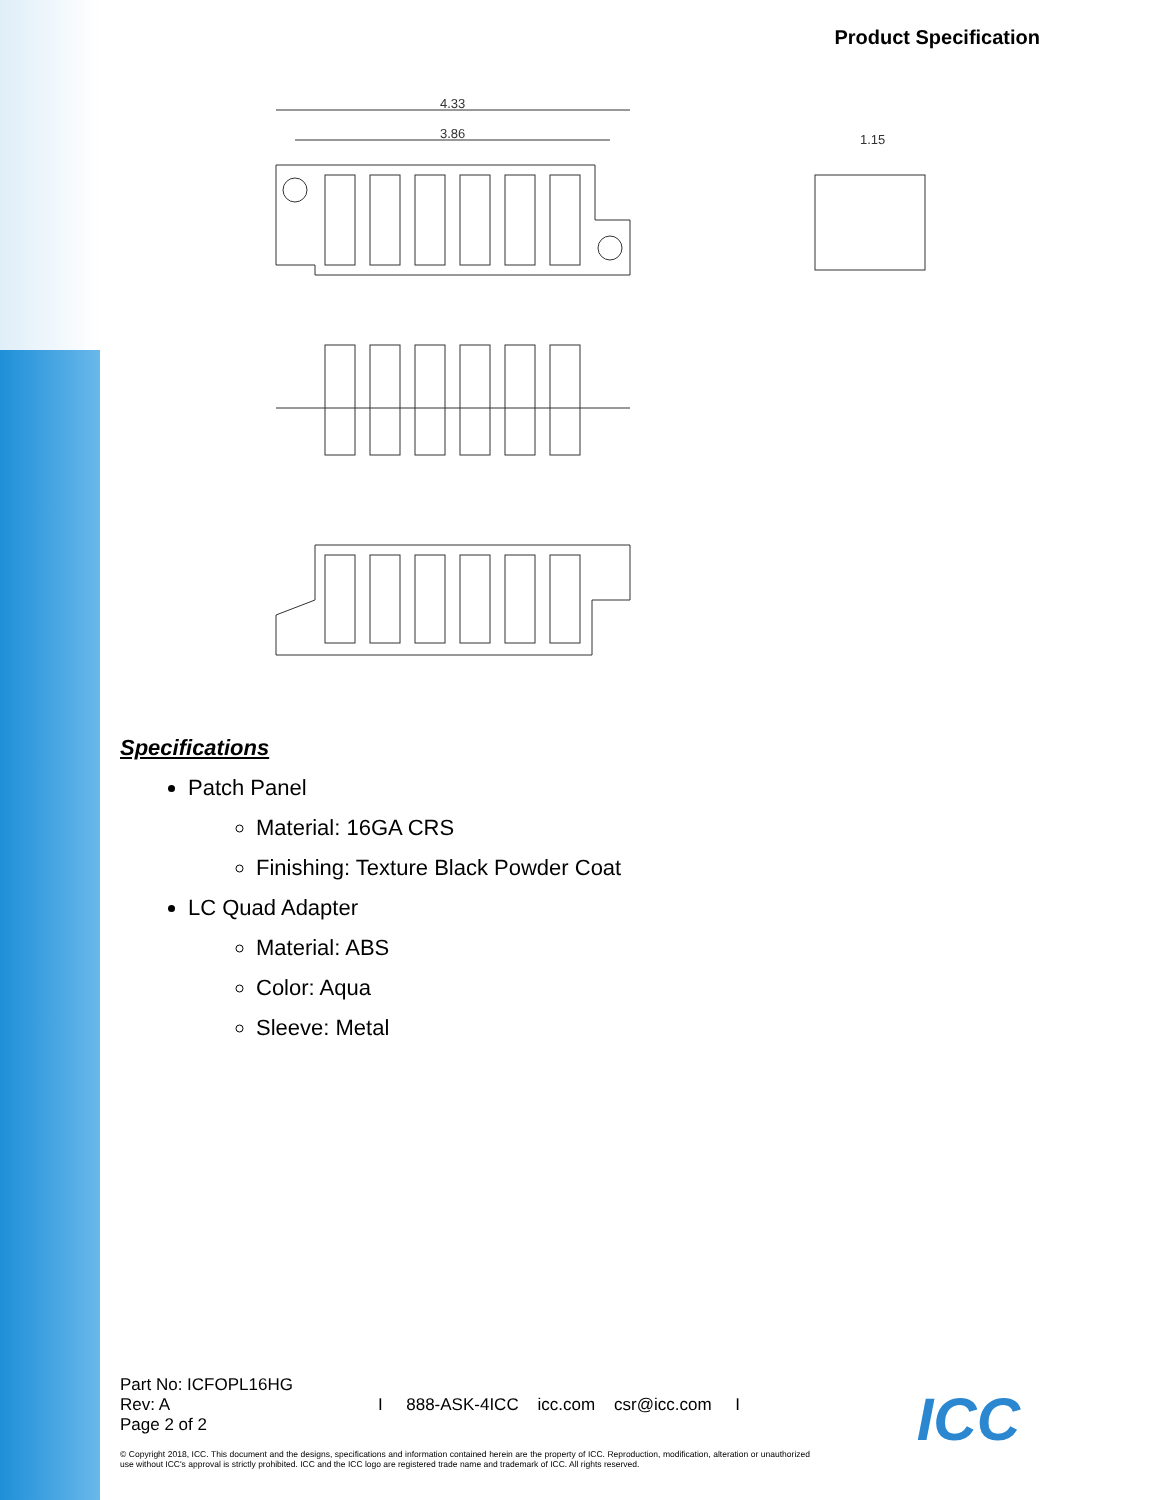Product Specification
4.33
3.86
1.15
Specifications
Patch Panel
Material: 16GA CRS
Finishing: Texture Black Powder Coat
LC Quad Adapter
Material: ABS
Color: Aqua
Sleeve: Metal
Part No: ICFOPL16HG
Rev: A
Page 2 of 2
I 888-ASK-4ICC icc.com csr@icc.com I
© Copyright 2018, ICC. This document and the designs, specifications and information contained herein are the property of ICC. Reproduction, modification, alteration or unauthorized use without ICC's approval is strictly prohibited. ICC and the ICC logo are registered trade name and trademark of ICC. All rights reserved.
ICC